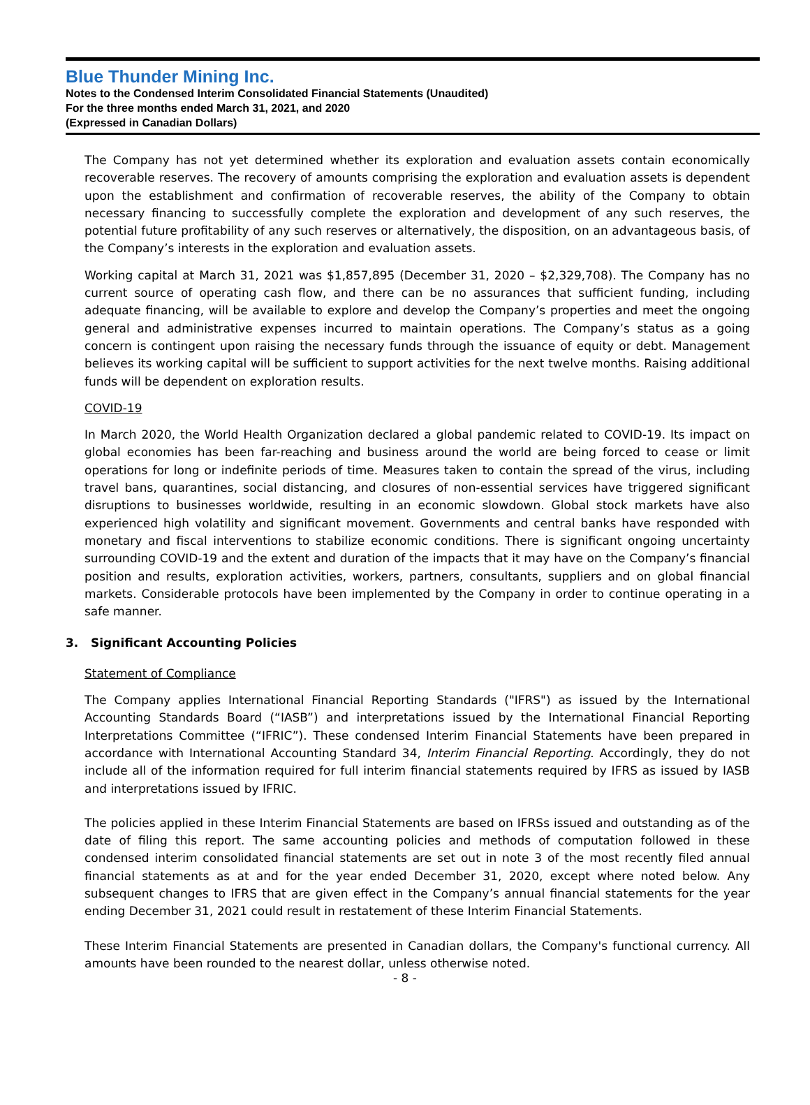Blue Thunder Mining Inc.
Notes to the Condensed Interim Consolidated Financial Statements (Unaudited)
For the three months ended March 31, 2021, and 2020
(Expressed in Canadian Dollars)
The Company has not yet determined whether its exploration and evaluation assets contain economically recoverable reserves. The recovery of amounts comprising the exploration and evaluation assets is dependent upon the establishment and confirmation of recoverable reserves, the ability of the Company to obtain necessary financing to successfully complete the exploration and development of any such reserves, the potential future profitability of any such reserves or alternatively, the disposition, on an advantageous basis, of the Company’s interests in the exploration and evaluation assets.
Working capital at March 31, 2021 was $1,857,895 (December 31, 2020 – $2,329,708). The Company has no current source of operating cash flow, and there can be no assurances that sufficient funding, including adequate financing, will be available to explore and develop the Company’s properties and meet the ongoing general and administrative expenses incurred to maintain operations. The Company’s status as a going concern is contingent upon raising the necessary funds through the issuance of equity or debt. Management believes its working capital will be sufficient to support activities for the next twelve months. Raising additional funds will be dependent on exploration results.
COVID-19
In March 2020, the World Health Organization declared a global pandemic related to COVID-19. Its impact on global economies has been far-reaching and business around the world are being forced to cease or limit operations for long or indefinite periods of time. Measures taken to contain the spread of the virus, including travel bans, quarantines, social distancing, and closures of non-essential services have triggered significant disruptions to businesses worldwide, resulting in an economic slowdown. Global stock markets have also experienced high volatility and significant movement. Governments and central banks have responded with monetary and fiscal interventions to stabilize economic conditions. There is significant ongoing uncertainty surrounding COVID-19 and the extent and duration of the impacts that it may have on the Company’s financial position and results, exploration activities, workers, partners, consultants, suppliers and on global financial markets. Considerable protocols have been implemented by the Company in order to continue operating in a safe manner.
3. Significant Accounting Policies
Statement of Compliance
The Company applies International Financial Reporting Standards ("IFRS") as issued by the International Accounting Standards Board (“IASB”) and interpretations issued by the International Financial Reporting Interpretations Committee (“IFRIC”). These condensed Interim Financial Statements have been prepared in accordance with International Accounting Standard 34, Interim Financial Reporting. Accordingly, they do not include all of the information required for full interim financial statements required by IFRS as issued by IASB and interpretations issued by IFRIC.
The policies applied in these Interim Financial Statements are based on IFRSs issued and outstanding as of the date of filing this report. The same accounting policies and methods of computation followed in these condensed interim consolidated financial statements are set out in note 3 of the most recently filed annual financial statements as at and for the year ended December 31, 2020, except where noted below. Any subsequent changes to IFRS that are given effect in the Company’s annual financial statements for the year ending December 31, 2021 could result in restatement of these Interim Financial Statements.
These Interim Financial Statements are presented in Canadian dollars, the Company's functional currency. All amounts have been rounded to the nearest dollar, unless otherwise noted.
- 8 -